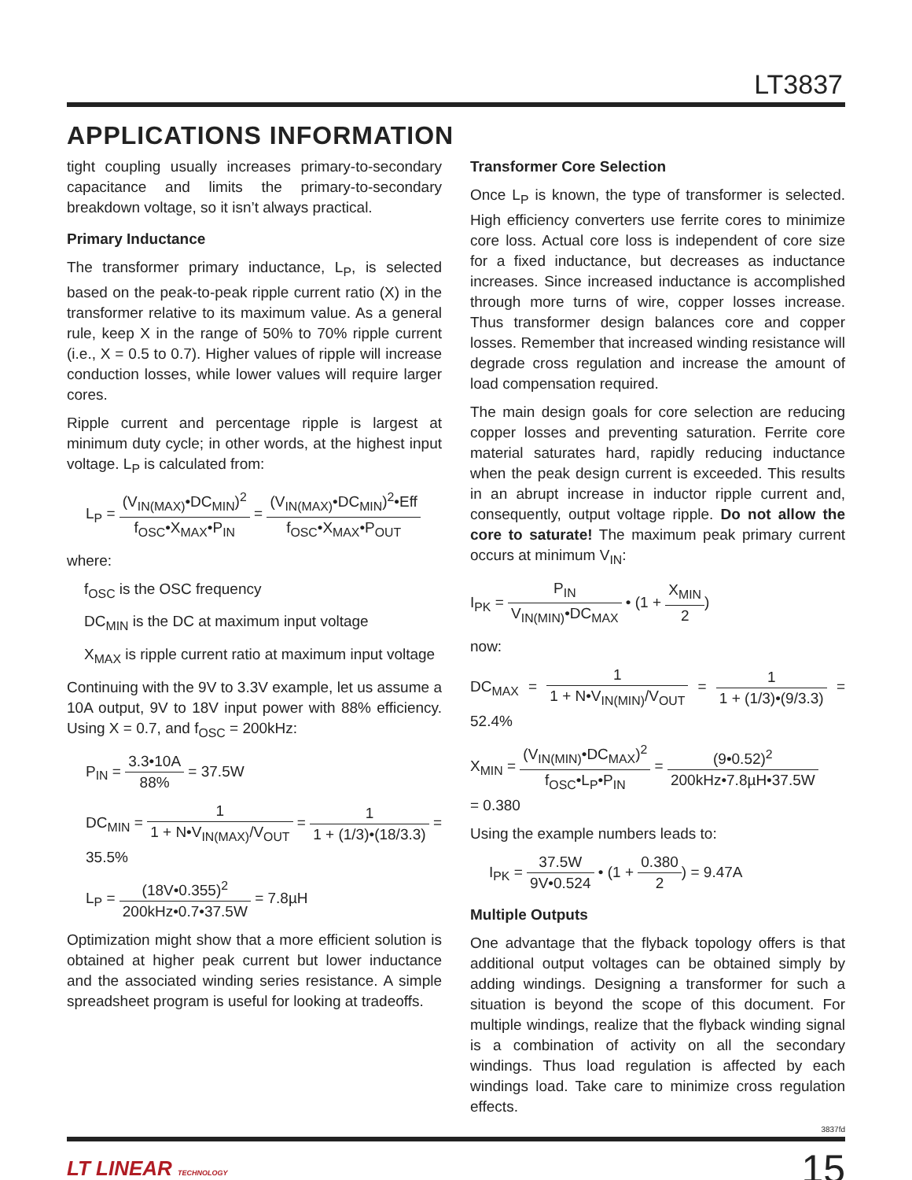LT3837
APPLICATIONS INFORMATION
tight coupling usually increases primary-to-secondary capacitance and limits the primary-to-secondary breakdown voltage, so it isn’t always practical.
Primary Inductance
The transformer primary inductance, L<sub>P</sub>, is selected based on the peak-to-peak ripple current ratio (X) in the transformer relative to its maximum value. As a general rule, keep X in the range of 50% to 70% ripple current (i.e., X = 0.5 to 0.7). Higher values of ripple will increase conduction losses, while lower values will require larger cores.
Ripple current and percentage ripple is largest at minimum duty cycle; in other words, at the highest input voltage. L<sub>P</sub> is calculated from:
L<sub>P</sub> = (V<sub>IN(MAX)</sub>•DC<sub>MIN</sub>)<sup>2</sup> f<sub>OSC</sub>•X<sub>MAX</sub>•P<sub>IN</sub> = (V<sub>IN(MAX)</sub>•DC<sub>MIN</sub>)<sup>2</sup>•Eff f<sub>OSC</sub>•X<sub>MAX</sub>•P<sub>OUT</sub>
where:
f<sub>OSC</sub> is the OSC frequency
DC<sub>MIN</sub> is the DC at maximum input voltage
X<sub>MAX</sub> is ripple current ratio at maximum input voltage
Continuing with the 9V to 3.3V example, let us assume a 10A output, 9V to 18V input power with 88% efficiency. Using X = 0.7, and f<sub>OSC</sub> = 200kHz:
P<sub>IN</sub> = 3.3•10A 88% = 37.5W
DC<sub>MIN</sub> = 1 1 + N•V<sub>IN(MAX)</sub>/V<sub>OUT</sub> = 1 1 + (1/3)•(18/3.3) = 35.5%
L<sub>P</sub> = (18V•0.355)<sup>2</sup> 200kHz•0.7•37.5W = 7.8µH
Optimization might show that a more efficient solution is obtained at higher peak current but lower inductance and the associated winding series resistance. A simple spreadsheet program is useful for looking at tradeoffs.
Transformer Core Selection
Once L<sub>P</sub> is known, the type of transformer is selected. High efficiency converters use ferrite cores to minimize core loss. Actual core loss is independent of core size for a fixed inductance, but decreases as inductance increases. Since increased inductance is accomplished through more turns of wire, copper losses increase. Thus transformer design balances core and copper losses. Remember that increased winding resistance will degrade cross regulation and increase the amount of load compensation required.
The main design goals for core selection are reducing copper losses and preventing saturation. Ferrite core material saturates hard, rapidly reducing inductance when the peak design current is exceeded. This results in an abrupt increase in inductor ripple current and, consequently, output voltage ripple. Do not allow the core to saturate! The maximum peak primary current occurs at minimum V<sub>IN</sub>:
I<sub>PK</sub> = P<sub>IN</sub> V<sub>IN(MIN)</sub>•DC<sub>MAX</sub> • (1 + X<sub>MIN</sub> 2)
now:
DC<sub>MAX</sub> = 1 1 + N•V<sub>IN(MIN)</sub>/V<sub>OUT</sub> = 1 1 + (1/3)•(9/3.3) = 52.4%
X<sub>MIN</sub> = (V<sub>IN(MIN)</sub>•DC<sub>MAX</sub>)<sup>2</sup> f<sub>OSC</sub>•L<sub>P</sub>•P<sub>IN</sub> = (9•0.52)<sup>2</sup> 200kHz•7.8µH•37.5W
= 0.380
Using the example numbers leads to:
I<sub>PK</sub> = 37.5W 9V•0.524 • (1 + 0.380 2) = 9.47A
Multiple Outputs
One advantage that the flyback topology offers is that additional output voltages can be obtained simply by adding windings. Designing a transformer for such a situation is beyond the scope of this document. For multiple windings, realize that the flyback winding signal is a combination of activity on all the secondary windings. Thus load regulation is affected by each windings load. Take care to minimize cross regulation effects.
3837fd
LT LINEAR TECHNOLOGY 15